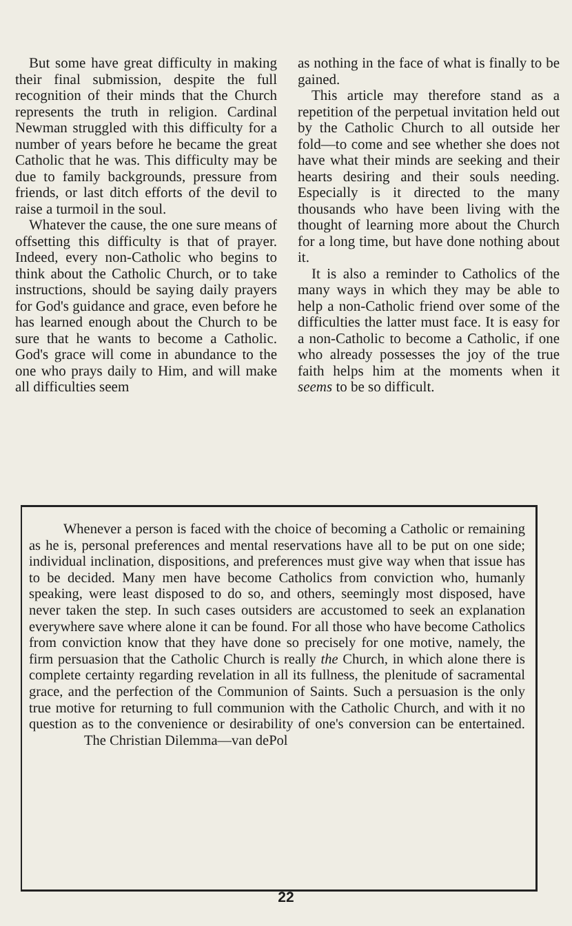But some have great difficulty in making their final submission, despite the full recognition of their minds that the Church represents the truth in religion. Cardinal Newman struggled with this difficulty for a number of years before he became the great Catholic that he was. This difficulty may be due to family backgrounds, pressure from friends, or last ditch efforts of the devil to raise a turmoil in the soul.
Whatever the cause, the one sure means of offsetting this difficulty is that of prayer. Indeed, every non-Catholic who begins to think about the Catholic Church, or to take instructions, should be saying daily prayers for God's guidance and grace, even before he has learned enough about the Church to be sure that he wants to become a Catholic. God's grace will come in abundance to the one who prays daily to Him, and will make all difficulties seem
as nothing in the face of what is finally to be gained.
This article may therefore stand as a repetition of the perpetual invitation held out by the Catholic Church to all outside her fold—to come and see whether she does not have what their minds are seeking and their hearts desiring and their souls needing. Especially is it directed to the many thousands who have been living with the thought of learning more about the Church for a long time, but have done nothing about it.
It is also a reminder to Catholics of the many ways in which they may be able to help a non-Catholic friend over some of the difficulties the latter must face. It is easy for a non-Catholic to become a Catholic, if one who already possesses the joy of the true faith helps him at the moments when it seems to be so difficult.
Whenever a person is faced with the choice of becoming a Catholic or remaining as he is, personal preferences and mental reservations have all to be put on one side; individual inclination, dispositions, and preferences must give way when that issue has to be decided. Many men have become Catholics from conviction who, humanly speaking, were least disposed to do so, and others, seemingly most disposed, have never taken the step. In such cases outsiders are accustomed to seek an explanation everywhere save where alone it can be found. For all those who have become Catholics from conviction know that they have done so precisely for one motive, namely, the firm persuasion that the Catholic Church is really the Church, in which alone there is complete certainty regarding revelation in all its fullness, the plenitude of sacramental grace, and the perfection of the Communion of Saints. Such a persuasion is the only true motive for returning to full communion with the Catholic Church, and with it no question as to the convenience or desirability of one's conversion can be entertained. The Christian Dilemma—van dePol
22